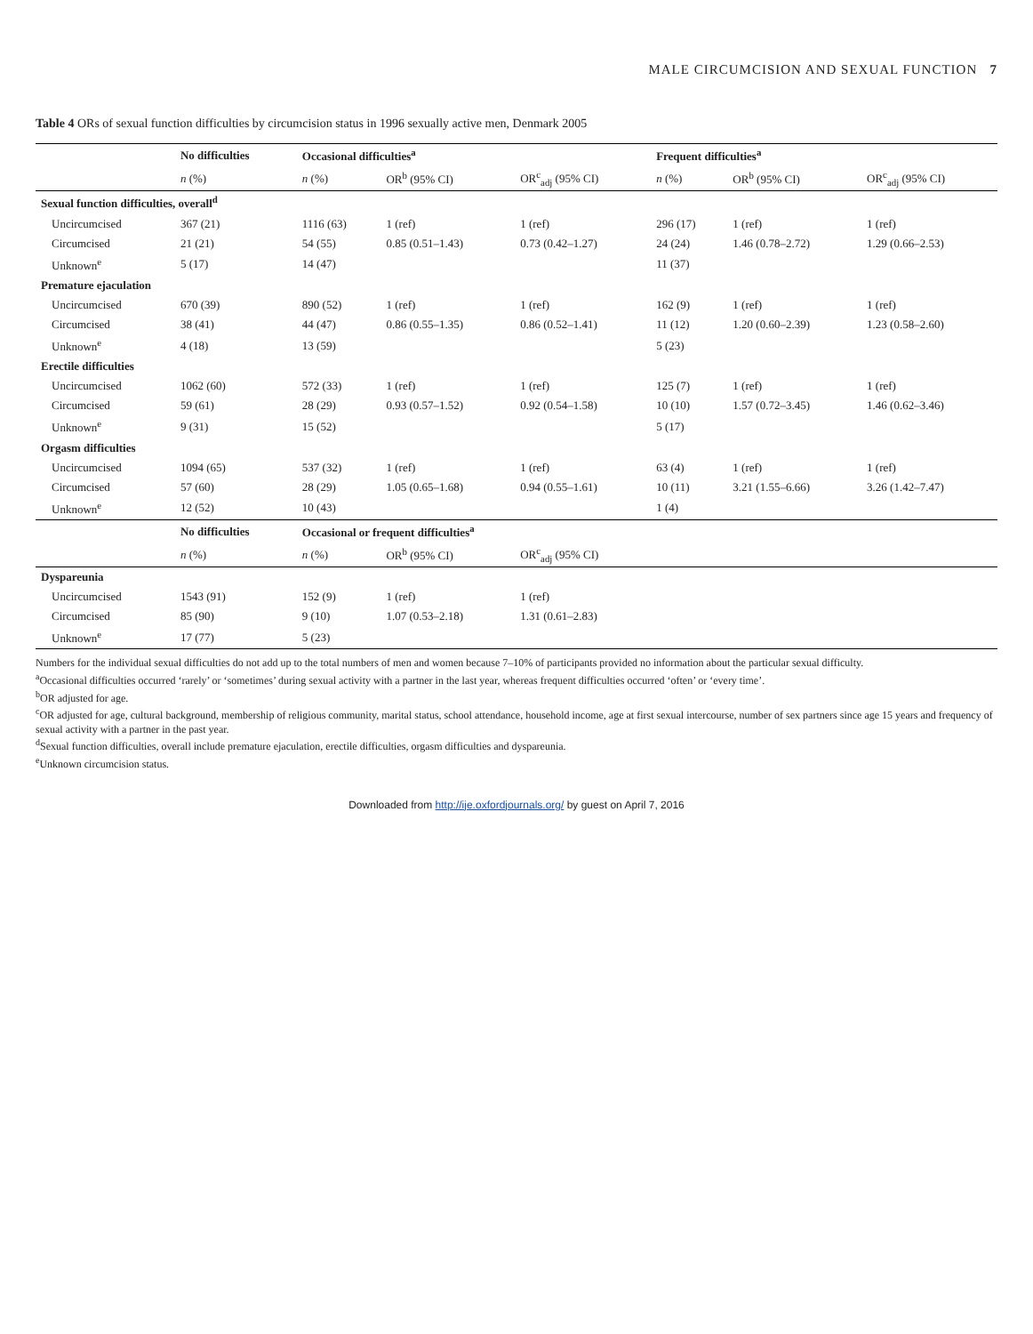MALE CIRCUMCISION AND SEXUAL FUNCTION 7
Table 4 ORs of sexual function difficulties by circumcision status in 1996 sexually active men, Denmark 2005
| | No difficulties | Occasional difficulties<sup>a</sup> | | | Frequent difficulties<sup>a</sup> | | |
| --- | --- | --- | --- | --- | --- | --- | --- |
| | n (%) | n (%) | OR<sup>b</sup> (95% CI) | OR<sup>c</sup><sub>adj</sub> (95% CI) | n (%) | OR<sup>b</sup> (95% CI) | OR<sup>c</sup><sub>adj</sub> (95% CI) |
| Sexual function difficulties, overall<sup>d</sup> | | | | | | | |
| Uncircumcised | 367 (21) | 1116 (63) | 1 (ref) | 1 (ref) | 296 (17) | 1 (ref) | 1 (ref) |
| Circumcised | 21 (21) | 54 (55) | 0.85 (0.51–1.43) | 0.73 (0.42–1.27) | 24 (24) | 1.46 (0.78–2.72) | 1.29 (0.66–2.53) |
| Unknown<sup>e</sup> | 5 (17) | 14 (47) | | | 11 (37) | | |
| Premature ejaculation | | | | | | | |
| Uncircumcised | 670 (39) | 890 (52) | 1 (ref) | 1 (ref) | 162 (9) | 1 (ref) | 1 (ref) |
| Circumcised | 38 (41) | 44 (47) | 0.86 (0.55–1.35) | 0.86 (0.52–1.41) | 11 (12) | 1.20 (0.60–2.39) | 1.23 (0.58–2.60) |
| Unknown<sup>e</sup> | 4 (18) | 13 (59) | | | 5 (23) | | |
| Erectile difficulties | | | | | | | |
| Uncircumcised | 1062 (60) | 572 (33) | 1 (ref) | 1 (ref) | 125 (7) | 1 (ref) | 1 (ref) |
| Circumcised | 59 (61) | 28 (29) | 0.93 (0.57–1.52) | 0.92 (0.54–1.58) | 10 (10) | 1.57 (0.72–3.45) | 1.46 (0.62–3.46) |
| Unknown<sup>e</sup> | 9 (31) | 15 (52) | | | 5 (17) | | |
| Orgasm difficulties | | | | | | | |
| Uncircumcised | 1094 (65) | 537 (32) | 1 (ref) | 1 (ref) | 63 (4) | 1 (ref) | 1 (ref) |
| Circumcised | 57 (60) | 28 (29) | 1.05 (0.65–1.68) | 0.94 (0.55–1.61) | 10 (11) | 3.21 (1.55–6.66) | 3.26 (1.42–7.47) |
| Unknown<sup>e</sup> | 12 (52) | 10 (43) | | | 1 (4) | | |
| | No difficulties | Occasional or frequent difficulties<sup>a</sup> | | | | | |
| | n (%) | n (%) | OR<sup>b</sup> (95% CI) | OR<sup>c</sup><sub>adj</sub> (95% CI) | | | |
| Dyspareunia | | | | | | | |
| Uncircumcised | 1543 (91) | 152 (9) | 1 (ref) | 1 (ref) | | | |
| Circumcised | 85 (90) | 9 (10) | 1.07 (0.53–2.18) | 1.31 (0.61–2.83) | | | |
| Unknown<sup>e</sup> | 17 (77) | 5 (23) | | | | | |
Numbers for the individual sexual difficulties do not add up to the total numbers of men and women because 7–10% of participants provided no information about the particular sexual difficulty.
<sup>a</sup> Occasional difficulties occurred ‘rarely’ or ‘sometimes’ during sexual activity with a partner in the last year, whereas frequent difficulties occurred ‘often’ or ‘every time’.
<sup>b</sup> OR adjusted for age.
<sup>c</sup> OR adjusted for age, cultural background, membership of religious community, marital status, school attendance, household income, age at first sexual intercourse, number of sex partners since age 15 years and frequency of sexual activity with a partner in the past year.
<sup>d</sup> Sexual function difficulties, overall include premature ejaculation, erectile difficulties, orgasm difficulties and dyspareunia.
<sup>e</sup> Unknown circumcision status.
Downloaded from http://ije.oxfordjournals.org/ by guest on April 7, 2016